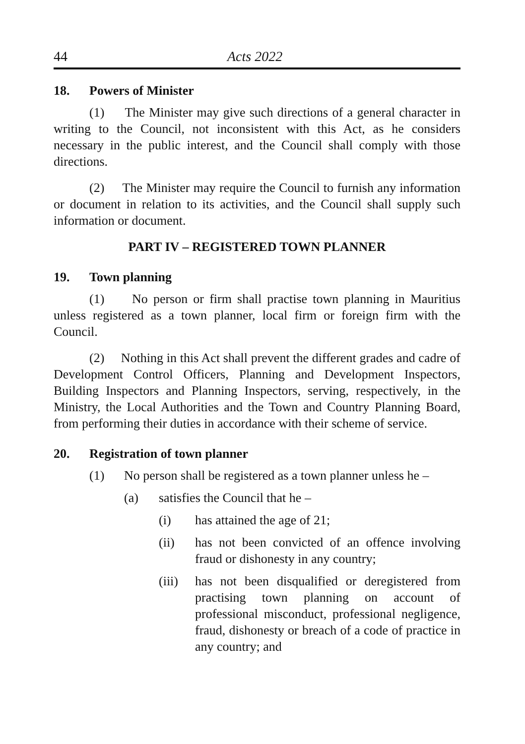44
Acts 2022
18. Powers of Minister
(1) The Minister may give such directions of a general character in writing to the Council, not inconsistent with this Act, as he considers necessary in the public interest, and the Council shall comply with those directions.
(2) The Minister may require the Council to furnish any information or document in relation to its activities, and the Council shall supply such information or document.
PART IV – REGISTERED TOWN PLANNER
19. Town planning
(1) No person or firm shall practise town planning in Mauritius unless registered as a town planner, local firm or foreign firm with the Council.
(2) Nothing in this Act shall prevent the different grades and cadre of Development Control Officers, Planning and Development Inspectors, Building Inspectors and Planning Inspectors, serving, respectively, in the Ministry, the Local Authorities and the Town and Country Planning Board, from performing their duties in accordance with their scheme of service.
20. Registration of town planner
(1) No person shall be registered as a town planner unless he –
(a) satisfies the Council that he –
(i) has attained the age of 21;
(ii) has not been convicted of an offence involving fraud or dishonesty in any country;
(iii)
has not been disqualified or deregistered from practising town planning on account of professional misconduct, professional negligence, fraud, dishonesty or breach of a code of practice in any country; and